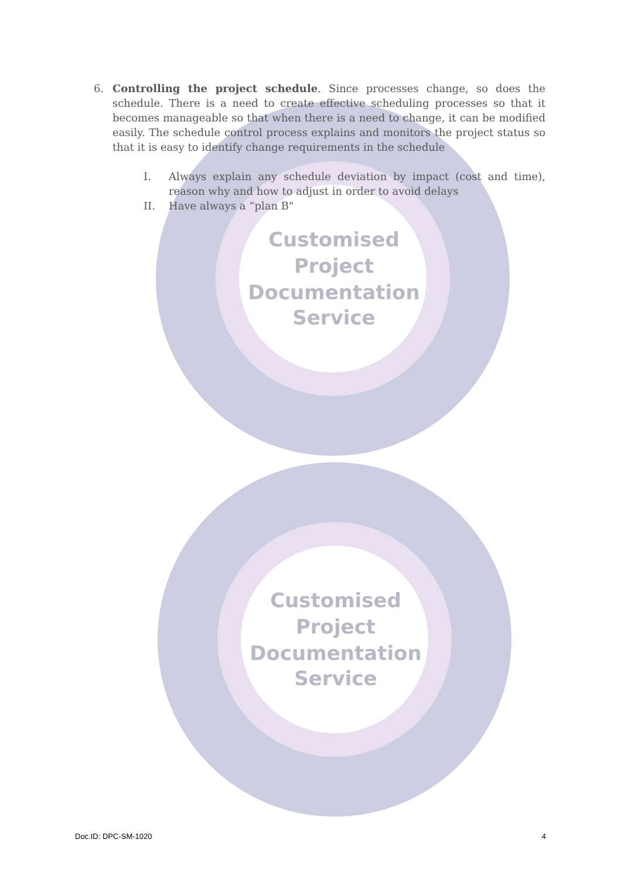Customised
Project
Documentation
Service
Customised
Project
Documentation
Service
6. Controlling the project schedule. Since processes change, so does the schedule. There is a need to create effective scheduling processes so that it becomes manageable so that when there is a need to change, it can be modified easily. The schedule control process explains and monitors the project status so that it is easy to identify change requirements in the schedule
I. Always explain any schedule deviation by impact (cost and time), reason why and how to adjust in order to avoid delays
II. Have always a “plan B"
Doc.ID: DPC-SM-1020 4